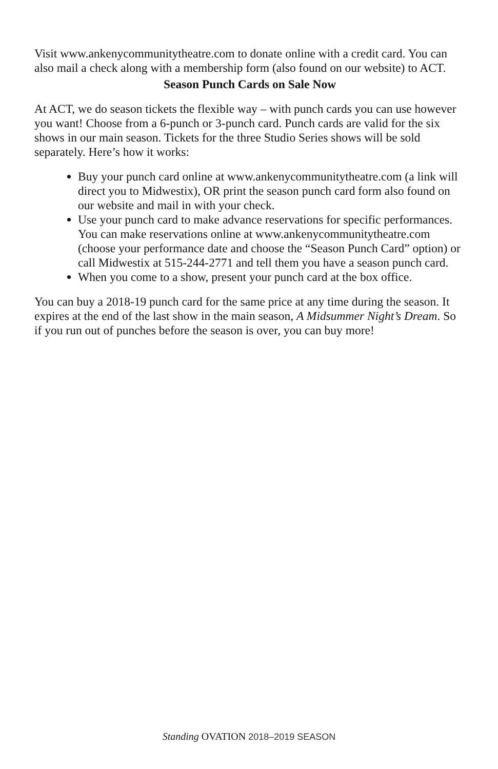Visit www.ankenycommunitytheatre.com to donate online with a credit card. You can also mail a check along with a membership form (also found on our website) to ACT.
Season Punch Cards on Sale Now
At ACT, we do season tickets the flexible way – with punch cards you can use however you want! Choose from a 6-punch or 3-punch card. Punch cards are valid for the six shows in our main season. Tickets for the three Studio Series shows will be sold separately. Here’s how it works:
Buy your punch card online at www.ankenycommunitytheatre.com (a link will direct you to Midwestix), OR print the season punch card form also found on our website and mail in with your check.
Use your punch card to make advance reservations for specific performances. You can make reservations online at www.ankenycommunitytheatre.com (choose your performance date and choose the “Season Punch Card” option) or call Midwestix at 515-244-2771 and tell them you have a season punch card.
When you come to a show, present your punch card at the box office.
You can buy a 2018-19 punch card for the same price at any time during the season. It expires at the end of the last show in the main season, A Midsummer Night’s Dream. So if you run out of punches before the season is over, you can buy more!
Standing OVATION 2018–2019 SEASON